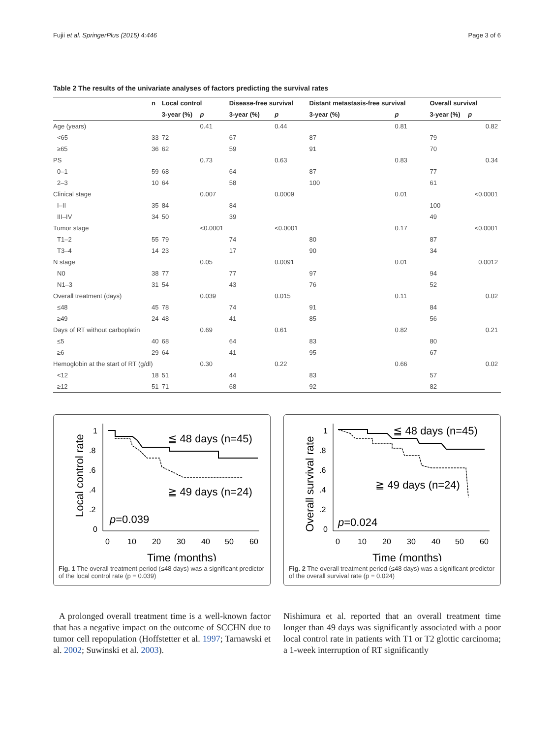Fujii et al. SpringerPlus (2015) 4:446 Page 3 of 6
Table 2 The results of the univariate analyses of factors predicting the survival rates
| | n | Local control | | Disease-free survival | | Distant metastasis-free survival | | Overall survival | |
| --- | --- | --- | --- | --- | --- | --- | --- | --- | --- |
| | | 3-year (%) | p | 3-year (%) | p | 3-year (%) | p | 3-year (%) | p |
| Age (years) | | | 0.41 | | 0.44 | | 0.81 | | 0.82 |
| <65 | 33 | 72 | | 67 | | 87 | | 79 | |
| ≥65 | 36 | 62 | | 59 | | 91 | | 70 | |
| PS | | | 0.73 | | 0.63 | | 0.83 | | 0.34 |
| 0–1 | 59 | 68 | | 64 | | 87 | | 77 | |
| 2–3 | 10 | 64 | | 58 | | 100 | | 61 | |
| Clinical stage | | | 0.007 | | 0.0009 | | 0.01 | | <0.0001 |
| I–II | 35 | 84 | | 84 | | | | 100 | |
| III–IV | 34 | 50 | | 39 | | | | 49 | |
| Tumor stage | | | <0.0001 | | <0.0001 | | 0.17 | | <0.0001 |
| T1–2 | 55 | 79 | | 74 | | 80 | | 87 | |
| T3–4 | 14 | 23 | | 17 | | 90 | | 34 | |
| N stage | | | 0.05 | | 0.0091 | | 0.01 | | 0.0012 |
| N0 | 38 | 77 | | 77 | | 97 | | 94 | |
| N1–3 | 31 | 54 | | 43 | | 76 | | 52 | |
| Overall treatment (days) | | | 0.039 | | 0.015 | | 0.11 | | 0.02 |
| ≤48 | 45 | 78 | | 74 | | 91 | | 84 | |
| ≥49 | 24 | 48 | | 41 | | 85 | | 56 | |
| Days of RT without carboplatin | | | 0.69 | | 0.61 | | 0.82 | | 0.21 |
| ≤5 | 40 | 68 | | 64 | | 83 | | 80 | |
| ≥6 | 29 | 64 | | 41 | | 95 | | 67 | |
| Hemoglobin at the start of RT (g/dl) | | | 0.30 | | 0.22 | | 0.66 | | 0.02 |
| <12 | 18 | 51 | | 44 | | 83 | | 57 | |
| ≥12 | 51 | 71 | | 68 | | 92 | | 82 | |
1
.8
.6
.4
.2
0
0
10
20
30
40
50
60
Time (months)
Local control rate
≦ 48 days (n=45)
≧ 49 days (n=24)
p=0.039
Fig. 1 The overall treatment period (≤48 days) was a significant predictor of the local control rate (p = 0.039)
1
.8
.6
.4
.2
0
0
10
20
30
40
50
60
Time (months)
Overall survival rate
≦ 48 days (n=45)
≧ 49 days (n=24)
p=0.024
Fig. 2 The overall treatment period (≤48 days) was a significant predictor of the overall survival rate (p = 0.024)
A prolonged overall treatment time is a well-known factor that has a negative impact on the outcome of SCCHN due to tumor cell repopulation (Hoffstetter et al. 1997; Tarnawski et al. 2002; Suwinski et al. 2003).
Nishimura et al. reported that an overall treatment time longer than 49 days was significantly associated with a poor local control rate in patients with T1 or T2 glottic carcinoma; a 1-week interruption of RT significantly